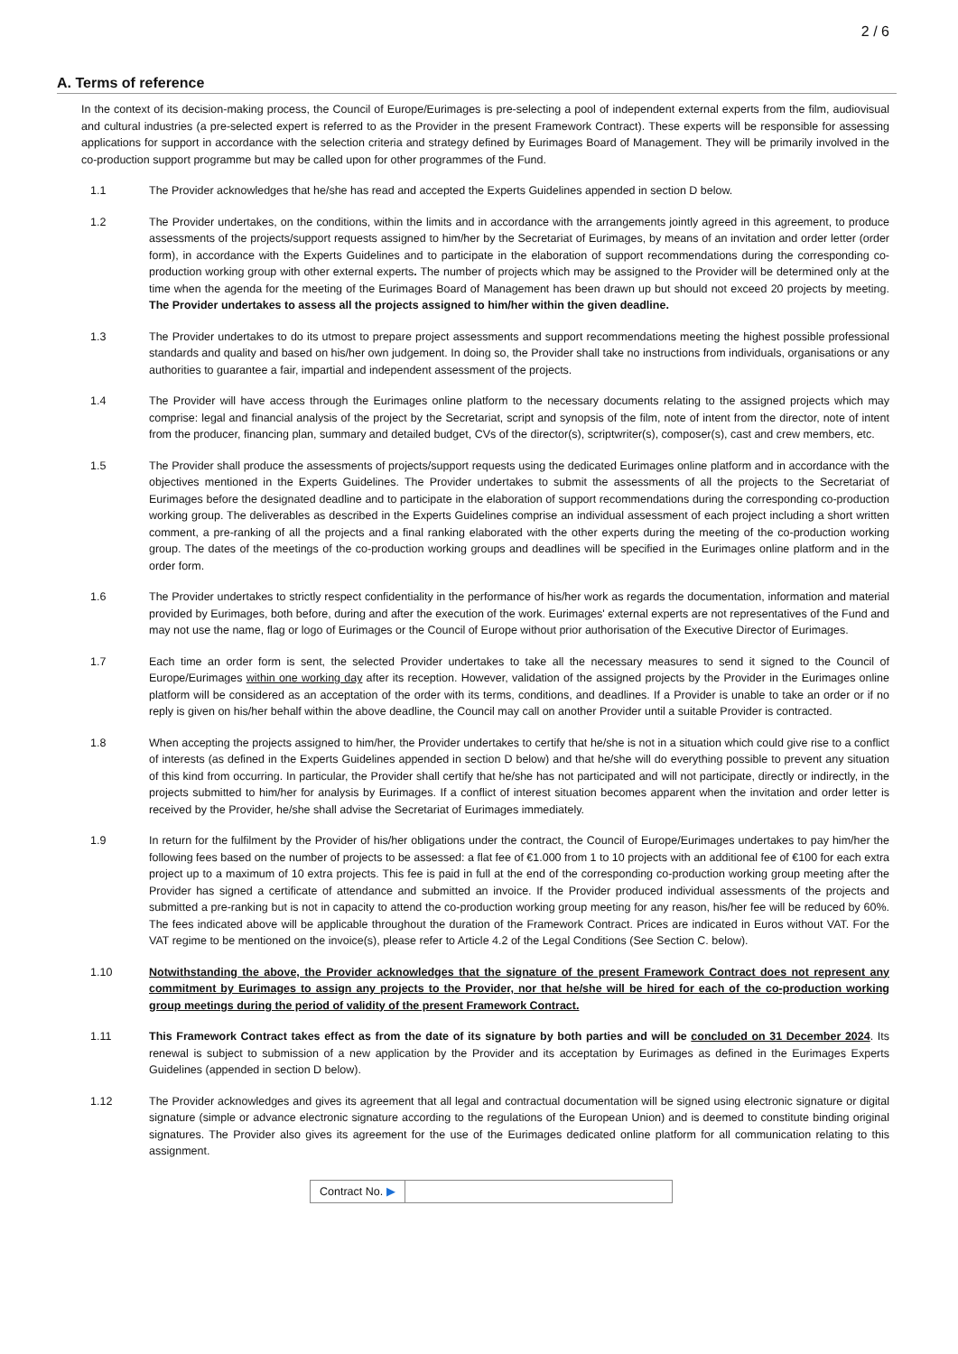2 / 6
A. Terms of reference
In the context of its decision-making process, the Council of Europe/Eurimages is pre-selecting a pool of independent external experts from the film, audiovisual and cultural industries (a pre-selected expert is referred to as the Provider in the present Framework Contract). These experts will be responsible for assessing applications for support in accordance with the selection criteria and strategy defined by Eurimages Board of Management. They will be primarily involved in the co-production support programme but may be called upon for other programmes of the Fund.
1.1 The Provider acknowledges that he/she has read and accepted the Experts Guidelines appended in section D below.
1.2 The Provider undertakes, on the conditions, within the limits and in accordance with the arrangements jointly agreed in this agreement, to produce assessments of the projects/support requests assigned to him/her by the Secretariat of Eurimages, by means of an invitation and order letter (order form), in accordance with the Experts Guidelines and to participate in the elaboration of support recommendations during the corresponding co-production working group with other external experts. The number of projects which may be assigned to the Provider will be determined only at the time when the agenda for the meeting of the Eurimages Board of Management has been drawn up but should not exceed 20 projects by meeting. The Provider undertakes to assess all the projects assigned to him/her within the given deadline.
1.3 The Provider undertakes to do its utmost to prepare project assessments and support recommendations meeting the highest possible professional standards and quality and based on his/her own judgement. In doing so, the Provider shall take no instructions from individuals, organisations or any authorities to guarantee a fair, impartial and independent assessment of the projects.
1.4 The Provider will have access through the Eurimages online platform to the necessary documents relating to the assigned projects which may comprise: legal and financial analysis of the project by the Secretariat, script and synopsis of the film, note of intent from the director, note of intent from the producer, financing plan, summary and detailed budget, CVs of the director(s), scriptwriter(s), composer(s), cast and crew members, etc.
1.5 The Provider shall produce the assessments of projects/support requests using the dedicated Eurimages online platform and in accordance with the objectives mentioned in the Experts Guidelines. The Provider undertakes to submit the assessments of all the projects to the Secretariat of Eurimages before the designated deadline and to participate in the elaboration of support recommendations during the corresponding co-production working group. The deliverables as described in the Experts Guidelines comprise an individual assessment of each project including a short written comment, a pre-ranking of all the projects and a final ranking elaborated with the other experts during the meeting of the co-production working group. The dates of the meetings of the co-production working groups and deadlines will be specified in the Eurimages online platform and in the order form.
1.6 The Provider undertakes to strictly respect confidentiality in the performance of his/her work as regards the documentation, information and material provided by Eurimages, both before, during and after the execution of the work. Eurimages' external experts are not representatives of the Fund and may not use the name, flag or logo of Eurimages or the Council of Europe without prior authorisation of the Executive Director of Eurimages.
1.7 Each time an order form is sent, the selected Provider undertakes to take all the necessary measures to send it signed to the Council of Europe/Eurimages within one working day after its reception. However, validation of the assigned projects by the Provider in the Eurimages online platform will be considered as an acceptation of the order with its terms, conditions, and deadlines. If a Provider is unable to take an order or if no reply is given on his/her behalf within the above deadline, the Council may call on another Provider until a suitable Provider is contracted.
1.8 When accepting the projects assigned to him/her, the Provider undertakes to certify that he/she is not in a situation which could give rise to a conflict of interests (as defined in the Experts Guidelines appended in section D below) and that he/she will do everything possible to prevent any situation of this kind from occurring. In particular, the Provider shall certify that he/she has not participated and will not participate, directly or indirectly, in the projects submitted to him/her for analysis by Eurimages. If a conflict of interest situation becomes apparent when the invitation and order letter is received by the Provider, he/she shall advise the Secretariat of Eurimages immediately.
1.9 In return for the fulfilment by the Provider of his/her obligations under the contract, the Council of Europe/Eurimages undertakes to pay him/her the following fees based on the number of projects to be assessed: a flat fee of €1.000 from 1 to 10 projects with an additional fee of €100 for each extra project up to a maximum of 10 extra projects. This fee is paid in full at the end of the corresponding co-production working group meeting after the Provider has signed a certificate of attendance and submitted an invoice. If the Provider produced individual assessments of the projects and submitted a pre-ranking but is not in capacity to attend the co-production working group meeting for any reason, his/her fee will be reduced by 60%. The fees indicated above will be applicable throughout the duration of the Framework Contract. Prices are indicated in Euros without VAT. For the VAT regime to be mentioned on the invoice(s), please refer to Article 4.2 of the Legal Conditions (See Section C. below).
1.10 Notwithstanding the above, the Provider acknowledges that the signature of the present Framework Contract does not represent any commitment by Eurimages to assign any projects to the Provider, nor that he/she will be hired for each of the co-production working group meetings during the period of validity of the present Framework Contract.
1.11 This Framework Contract takes effect as from the date of its signature by both parties and will be concluded on 31 December 2024. Its renewal is subject to submission of a new application by the Provider and its acceptation by Eurimages as defined in the Eurimages Experts Guidelines (appended in section D below).
1.12 The Provider acknowledges and gives its agreement that all legal and contractual documentation will be signed using electronic signature or digital signature (simple or advance electronic signature according to the regulations of the European Union) and is deemed to constitute binding original signatures. The Provider also gives its agreement for the use of the Eurimages dedicated online platform for all communication relating to this assignment.
Contract No. ▶